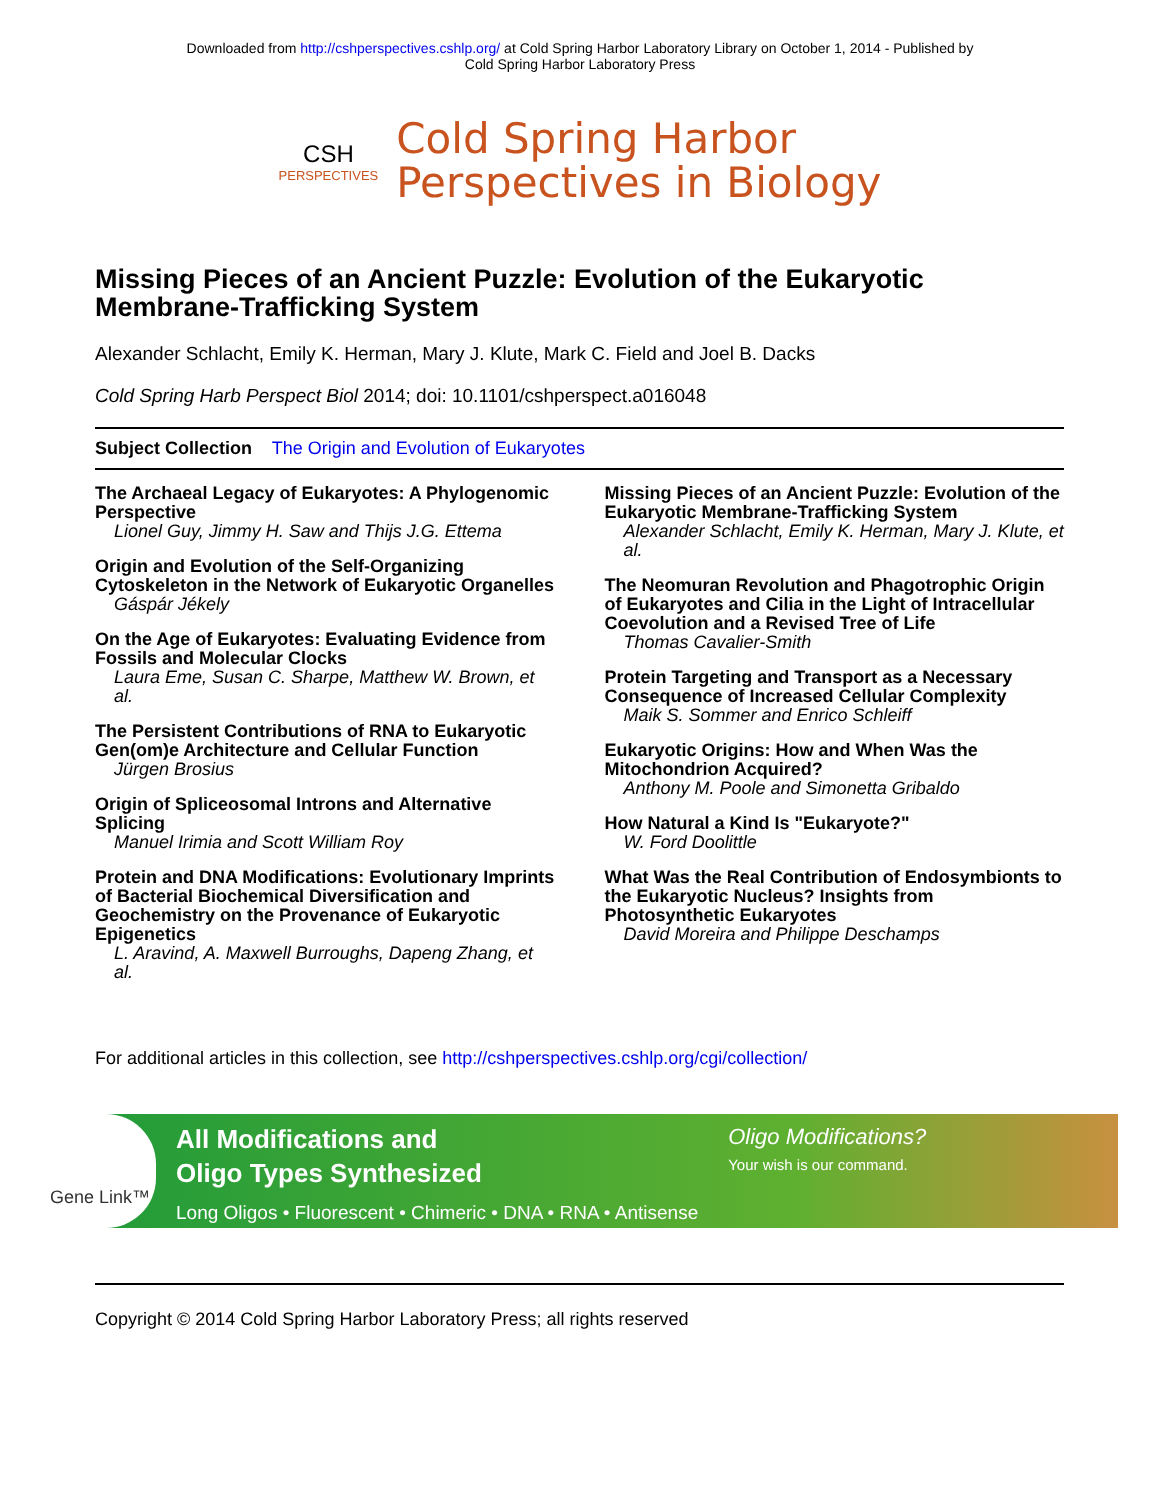Downloaded from http://cshperspectives.cshlp.org/ at Cold Spring Harbor Laboratory Library on October 1, 2014 - Published by
Cold Spring Harbor Laboratory Press
CSH
PERSPECTIVES
Cold Spring Harbor
Perspectives in Biology
Missing Pieces of an Ancient Puzzle: Evolution of the Eukaryotic Membrane-Trafficking System
Alexander Schlacht, Emily K. Herman, Mary J. Klute, Mark C. Field and Joel B. Dacks
Cold Spring Harb Perspect Biol 2014; doi: 10.1101/cshperspect.a016048
Subject Collection The Origin and Evolution of Eukaryotes
The Archaeal Legacy of Eukaryotes: A Phylogenomic Perspective
Lionel Guy, Jimmy H. Saw and Thijs J.G. Ettema
Origin and Evolution of the Self-Organizing Cytoskeleton in the Network of Eukaryotic Organelles
Gáspár Jékely
On the Age of Eukaryotes: Evaluating Evidence from Fossils and Molecular Clocks
Laura Eme, Susan C. Sharpe, Matthew W. Brown, et al.
The Persistent Contributions of RNA to Eukaryotic Gen(om)e Architecture and Cellular Function
Jürgen Brosius
Origin of Spliceosomal Introns and Alternative Splicing
Manuel Irimia and Scott William Roy
Protein and DNA Modifications: Evolutionary Imprints of Bacterial Biochemical Diversification and Geochemistry on the Provenance of Eukaryotic Epigenetics
L. Aravind, A. Maxwell Burroughs, Dapeng Zhang, et al.
Missing Pieces of an Ancient Puzzle: Evolution of the Eukaryotic Membrane-Trafficking System
Alexander Schlacht, Emily K. Herman, Mary J. Klute, et al.
The Neomuran Revolution and Phagotrophic Origin of Eukaryotes and Cilia in the Light of Intracellular Coevolution and a Revised Tree of Life
Thomas Cavalier-Smith
Protein Targeting and Transport as a Necessary Consequence of Increased Cellular Complexity
Maik S. Sommer and Enrico Schleiff
Eukaryotic Origins: How and When Was the Mitochondrion Acquired?
Anthony M. Poole and Simonetta Gribaldo
How Natural a Kind Is "Eukaryote?"
W. Ford Doolittle
What Was the Real Contribution of Endosymbionts to the Eukaryotic Nucleus? Insights from Photosynthetic Eukaryotes
David Moreira and Philippe Deschamps
For additional articles in this collection, see http://cshperspectives.cshlp.org/cgi/collection/
Gene Link™
All Modifications and
Oligo Types Synthesized
Long Oligos • Fluorescent • Chimeric • DNA • RNA • Antisense
Oligo Modifications?
Your wish is our command.
Copyright © 2014 Cold Spring Harbor Laboratory Press; all rights reserved